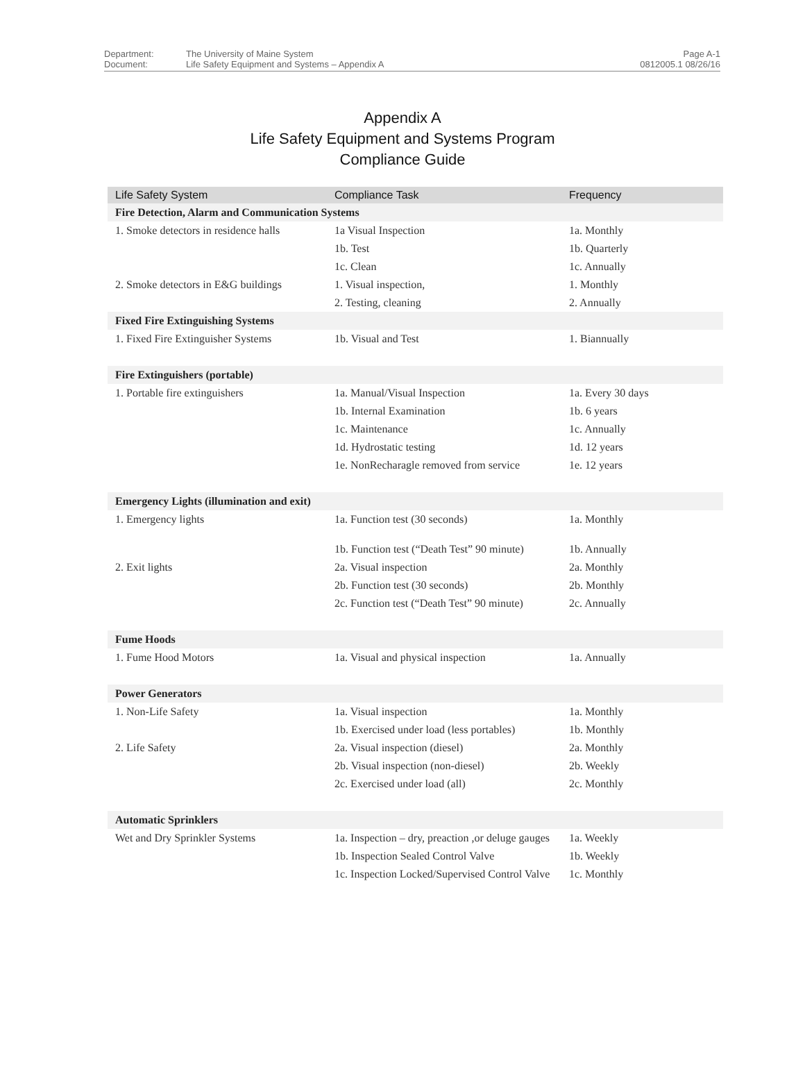Department:
Document:
The University of Maine System
Life Safety Equipment and Systems – Appendix A
Page A-1
0812005.1 08/26/16
Appendix A
Life Safety Equipment and Systems Program
Compliance Guide
| Life Safety System | Compliance Task | Frequency |
| --- | --- | --- |
| Fire Detection, Alarm and Communication Systems | | |
| 1. Smoke detectors in residence halls | 1a Visual Inspection | 1a. Monthly |
| | 1b. Test | 1b. Quarterly |
| | 1c. Clean | 1c. Annually |
| 2. Smoke detectors in E&G buildings | 1. Visual inspection, | 1. Monthly |
| | 2. Testing, cleaning | 2. Annually |
| Fixed Fire Extinguishing Systems | | |
| 1. Fixed Fire Extinguisher Systems | 1b. Visual and Test | 1. Biannually |
| Fire Extinguishers (portable) | | |
| 1. Portable fire extinguishers | 1a. Manual/Visual Inspection | 1a. Every 30 days |
| | 1b. Internal Examination | 1b. 6 years |
| | 1c. Maintenance | 1c. Annually |
| | 1d. Hydrostatic testing | 1d. 12 years |
| | 1e. NonRecharagle removed from service | 1e. 12 years |
| Emergency Lights (illumination and exit) | | |
| 1. Emergency lights | 1a. Function test (30 seconds) | 1a. Monthly |
| | 1b. Function test (“Death Test” 90 minute) | 1b. Annually |
| 2. Exit lights | 2a. Visual inspection | 2a. Monthly |
| | 2b. Function test (30 seconds) | 2b. Monthly |
| | 2c. Function test (“Death Test” 90 minute) | 2c. Annually |
| Fume Hoods | | |
| 1. Fume Hood Motors | 1a. Visual and physical inspection | 1a. Annually |
| Power Generators | | |
| 1. Non-Life Safety | 1a. Visual inspection | 1a. Monthly |
| | 1b. Exercised under load (less portables) | 1b. Monthly |
| 2. Life Safety | 2a. Visual inspection (diesel) | 2a. Monthly |
| | 2b. Visual inspection (non-diesel) | 2b. Weekly |
| | 2c. Exercised under load (all) | 2c. Monthly |
| Automatic Sprinklers | | |
| Wet and Dry Sprinkler Systems | 1a. Inspection – dry, preaction ,or deluge gauges | 1a. Weekly |
| | 1b. Inspection Sealed Control Valve | 1b. Weekly |
| | 1c. Inspection Locked/Supervised Control Valve | 1c. Monthly |